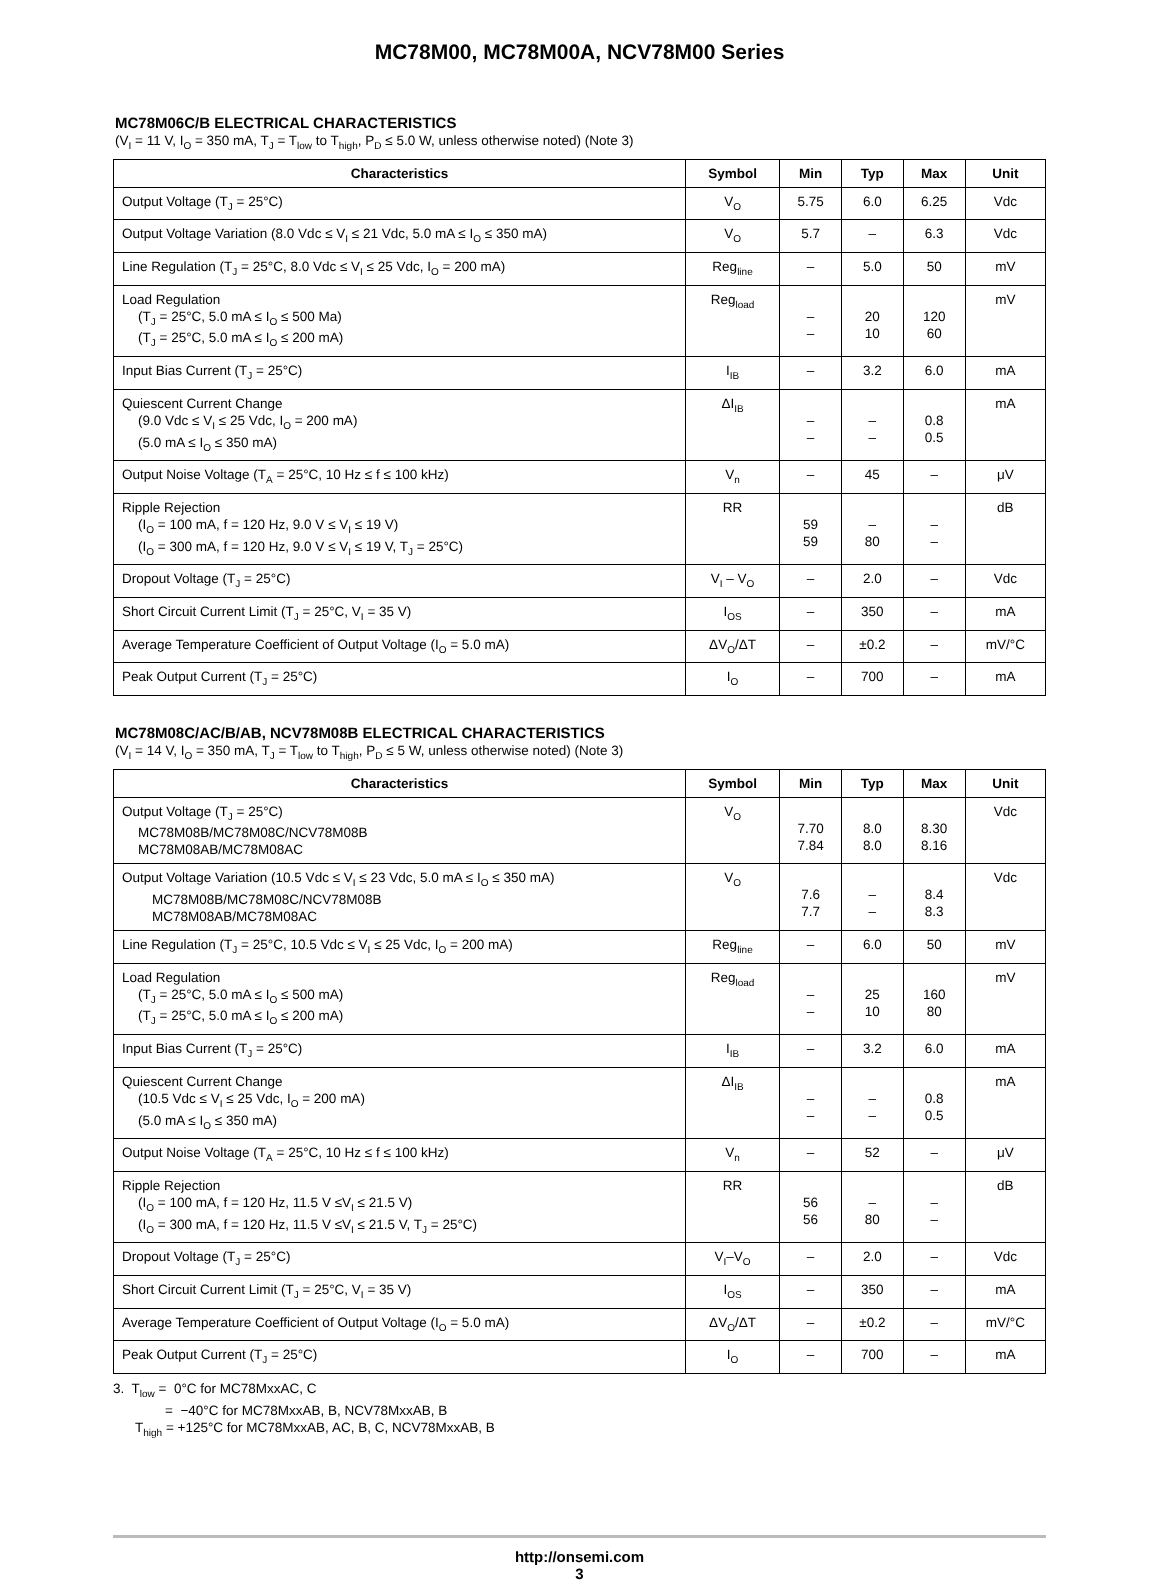MC78M00, MC78M00A, NCV78M00 Series
MC78M06C/B ELECTRICAL CHARACTERISTICS
(V<sub>I</sub> = 11 V, I<sub>O</sub> = 350 mA, T<sub>J</sub> = T<sub>low</sub> to T<sub>high</sub>, P<sub>D</sub> ≤ 5.0 W, unless otherwise noted) (Note 3)
| Characteristics | Symbol | Min | Typ | Max | Unit |
| --- | --- | --- | --- | --- | --- |
| Output Voltage (T<sub>J</sub> = 25°C) | V<sub>O</sub> | 5.75 | 6.0 | 6.25 | Vdc |
| Output Voltage Variation (8.0 Vdc ≤ V<sub>I</sub> ≤ 21 Vdc, 5.0 mA ≤ I<sub>O</sub> ≤ 350 mA) | V<sub>O</sub> | 5.7 | – | 6.3 | Vdc |
| Line Regulation (T<sub>J</sub> = 25°C, 8.0 Vdc ≤ V<sub>I</sub> ≤ 25 Vdc, I<sub>O</sub> = 200 mA) | Reg<sub>line</sub> | – | 5.0 | 50 | mV |
| Load Regulation (T<sub>J</sub> = 25°C, 5.0 mA ≤ I<sub>O</sub> ≤ 500 Ma) (T<sub>J</sub> = 25°C, 5.0 mA ≤ I<sub>O</sub> ≤ 200 mA) | Reg<sub>load</sub> | – – | 20 10 | 120 60 | mV |
| Input Bias Current (T<sub>J</sub> = 25°C) | I<sub>IB</sub> | – | 3.2 | 6.0 | mA |
| Quiescent Current Change (9.0 Vdc ≤ V<sub>I</sub> ≤ 25 Vdc, I<sub>O</sub> = 200 mA) (5.0 mA ≤ I<sub>O</sub> ≤ 350 mA) | ΔI<sub>IB</sub> | – – | – – | 0.8 0.5 | mA |
| Output Noise Voltage (T<sub>A</sub> = 25°C, 10 Hz ≤ f ≤ 100 kHz) | V<sub>n</sub> | – | 45 | – | μV |
| Ripple Rejection (I<sub>O</sub> = 100 mA, f = 120 Hz, 9.0 V ≤ V<sub>I</sub> ≤ 19 V) (I<sub>O</sub> = 300 mA, f = 120 Hz, 9.0 V ≤ V<sub>I</sub> ≤ 19 V, T<sub>J</sub> = 25°C) | RR | 59 59 | – 80 | – – | dB |
| Dropout Voltage (T<sub>J</sub> = 25°C) | V<sub>I</sub> – V<sub>O</sub> | – | 2.0 | – | Vdc |
| Short Circuit Current Limit (T<sub>J</sub> = 25°C, V<sub>I</sub> = 35 V) | I<sub>OS</sub> | – | 350 | – | mA |
| Average Temperature Coefficient of Output Voltage (I<sub>O</sub> = 5.0 mA) | ΔV<sub>O</sub>/ΔT | – | ±0.2 | – | mV/°C |
| Peak Output Current (T<sub>J</sub> = 25°C) | I<sub>O</sub> | – | 700 | – | mA |
MC78M08C/AC/B/AB, NCV78M08B ELECTRICAL CHARACTERISTICS
(V<sub>I</sub> = 14 V, I<sub>O</sub> = 350 mA, T<sub>J</sub> = T<sub>low</sub> to T<sub>high</sub>, P<sub>D</sub> ≤ 5 W, unless otherwise noted) (Note 3)
| Characteristics | Symbol | Min | Typ | Max | Unit |
| --- | --- | --- | --- | --- | --- |
| Output Voltage (T<sub>J</sub> = 25°C) MC78M08B/MC78M08C/NCV78M08B MC78M08AB/MC78M08AC | V<sub>O</sub> | 7.70 7.84 | 8.0 8.0 | 8.30 8.16 | Vdc |
| Output Voltage Variation (10.5 Vdc ≤ V<sub>I</sub> ≤ 23 Vdc, 5.0 mA ≤ I<sub>O</sub> ≤ 350 mA) MC78M08B/MC78M08C/NCV78M08B MC78M08AB/MC78M08AC | V<sub>O</sub> | 7.6 7.7 | – – | 8.4 8.3 | Vdc |
| Line Regulation (T<sub>J</sub> = 25°C, 10.5 Vdc ≤ V<sub>I</sub> ≤ 25 Vdc, I<sub>O</sub> = 200 mA) | Reg<sub>line</sub> | – | 6.0 | 50 | mV |
| Load Regulation (T<sub>J</sub> = 25°C, 5.0 mA ≤ I<sub>O</sub> ≤ 500 mA) (T<sub>J</sub> = 25°C, 5.0 mA ≤ I<sub>O</sub> ≤ 200 mA) | Reg<sub>load</sub> | – – | 25 10 | 160 80 | mV |
| Input Bias Current (T<sub>J</sub> = 25°C) | I<sub>IB</sub> | – | 3.2 | 6.0 | mA |
| Quiescent Current Change (10.5 Vdc ≤ V<sub>I</sub> ≤ 25 Vdc, I<sub>O</sub> = 200 mA) (5.0 mA ≤ I<sub>O</sub> ≤ 350 mA) | ΔI<sub>IB</sub> | – – | – – | 0.8 0.5 | mA |
| Output Noise Voltage (T<sub>A</sub> = 25°C, 10 Hz ≤ f ≤ 100 kHz) | V<sub>n</sub> | – | 52 | – | μV |
| Ripple Rejection (I<sub>O</sub> = 100 mA, f = 120 Hz, 11.5 V ≤V<sub>I</sub> ≤ 21.5 V) (I<sub>O</sub> = 300 mA, f = 120 Hz, 11.5 V ≤V<sub>I</sub> ≤ 21.5 V, T<sub>J</sub> = 25°C) | RR | 56 56 | – 80 | – – | dB |
| Dropout Voltage (T<sub>J</sub> = 25°C) | V<sub>I</sub>–V<sub>O</sub> | – | 2.0 | – | Vdc |
| Short Circuit Current Limit (T<sub>J</sub> = 25°C, V<sub>I</sub> = 35 V) | I<sub>OS</sub> | – | 350 | – | mA |
| Average Temperature Coefficient of Output Voltage (I<sub>O</sub> = 5.0 mA) | ΔV<sub>O</sub>/ΔT | – | ±0.2 | – | mV/°C |
| Peak Output Current (T<sub>J</sub> = 25°C) | I<sub>O</sub> | – | 700 | – | mA |
3. T<sub>low</sub> = 0°C for MC78MxxAC, C
= −40°C for MC78MxxAB, B, NCV78MxxAB, B
T<sub>high</sub> = +125°C for MC78MxxAB, AC, B, C, NCV78MxxAB, B
http://onsemi.com
3